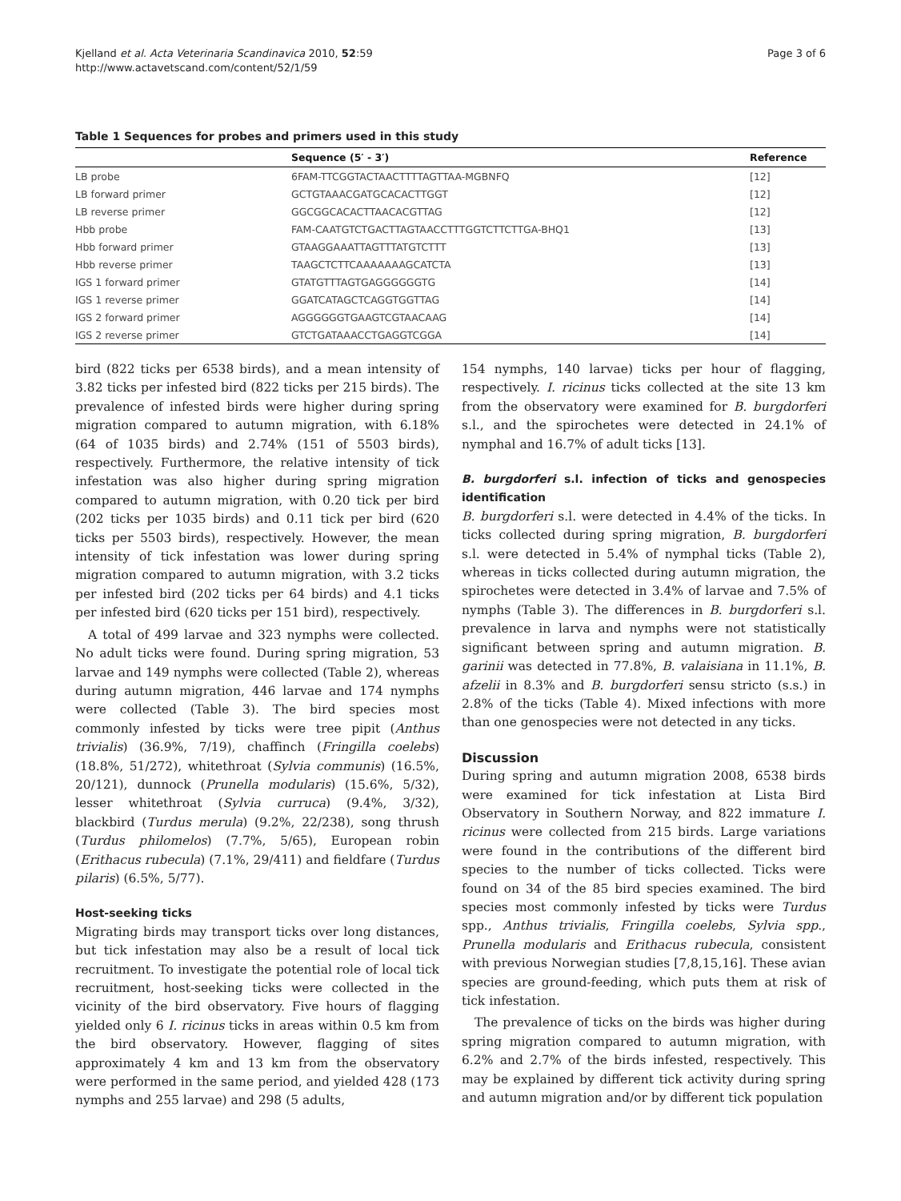Kjelland et al. Acta Veterinaria Scandinavica 2010, 52:59
http://www.actavetscand.com/content/52/1/59
Page 3 of 6
Table 1 Sequences for probes and primers used in this study
| | Sequence (5′ - 3′) | Reference |
| --- | --- | --- |
| LB probe | 6FAM-TTCGGTACTAACTTTTAGTTAA-MGBNFQ | [12] |
| LB forward primer | GCTGTAAACGATGCACACTTGGT | [12] |
| LB reverse primer | GGCGGCACACTTAACACGTTAG | [12] |
| Hbb probe | FAM-CAATGTCTGACTTAGTAACCTTTGGTCTTCTTGA-BHQ1 | [13] |
| Hbb forward primer | GTAAGGAAATTAGTTTATGTCTTT | [13] |
| Hbb reverse primer | TAAGCTCTTCAAAAAAAGCATCTA | [13] |
| IGS 1 forward primer | GTATGTTTAGTGAGGGGGGTG | [14] |
| IGS 1 reverse primer | GGATCATAGCTCAGGTGGTTAG | [14] |
| IGS 2 forward primer | AGGGGGGTGAAGTCGTAACAAG | [14] |
| IGS 2 reverse primer | GTCTGATAAACCTGAGGTCGGA | [14] |
bird (822 ticks per 6538 birds), and a mean intensity of 3.82 ticks per infested bird (822 ticks per 215 birds). The prevalence of infested birds were higher during spring migration compared to autumn migration, with 6.18% (64 of 1035 birds) and 2.74% (151 of 5503 birds), respectively. Furthermore, the relative intensity of tick infestation was also higher during spring migration compared to autumn migration, with 0.20 tick per bird (202 ticks per 1035 birds) and 0.11 tick per bird (620 ticks per 5503 birds), respectively. However, the mean intensity of tick infestation was lower during spring migration compared to autumn migration, with 3.2 ticks per infested bird (202 ticks per 64 birds) and 4.1 ticks per infested bird (620 ticks per 151 bird), respectively.
A total of 499 larvae and 323 nymphs were collected. No adult ticks were found. During spring migration, 53 larvae and 149 nymphs were collected (Table 2), whereas during autumn migration, 446 larvae and 174 nymphs were collected (Table 3). The bird species most commonly infested by ticks were tree pipit (Anthus trivialis) (36.9%, 7/19), chaffinch (Fringilla coelebs) (18.8%, 51/272), whitethroat (Sylvia communis) (16.5%, 20/121), dunnock (Prunella modularis) (15.6%, 5/32), lesser whitethroat (Sylvia curruca) (9.4%, 3/32), blackbird (Turdus merula) (9.2%, 22/238), song thrush (Turdus philomelos) (7.7%, 5/65), European robin (Erithacus rubecula) (7.1%, 29/411) and fieldfare (Turdus pilaris) (6.5%, 5/77).
Host-seeking ticks
Migrating birds may transport ticks over long distances, but tick infestation may also be a result of local tick recruitment. To investigate the potential role of local tick recruitment, host-seeking ticks were collected in the vicinity of the bird observatory. Five hours of flagging yielded only 6 I. ricinus ticks in areas within 0.5 km from the bird observatory. However, flagging of sites approximately 4 km and 13 km from the observatory were performed in the same period, and yielded 428 (173 nymphs and 255 larvae) and 298 (5 adults,
154 nymphs, 140 larvae) ticks per hour of flagging, respectively. I. ricinus ticks collected at the site 13 km from the observatory were examined for B. burgdorferi s.l., and the spirochetes were detected in 24.1% of nymphal and 16.7% of adult ticks [13].
B. burgdorferi s.l. infection of ticks and genospecies identification
B. burgdorferi s.l. were detected in 4.4% of the ticks. In ticks collected during spring migration, B. burgdorferi s.l. were detected in 5.4% of nymphal ticks (Table 2), whereas in ticks collected during autumn migration, the spirochetes were detected in 3.4% of larvae and 7.5% of nymphs (Table 3). The differences in B. burgdorferi s.l. prevalence in larva and nymphs were not statistically significant between spring and autumn migration. B. garinii was detected in 77.8%, B. valaisiana in 11.1%, B. afzelii in 8.3% and B. burgdorferi sensu stricto (s.s.) in 2.8% of the ticks (Table 4). Mixed infections with more than one genospecies were not detected in any ticks.
Discussion
During spring and autumn migration 2008, 6538 birds were examined for tick infestation at Lista Bird Observatory in Southern Norway, and 822 immature I. ricinus were collected from 215 birds. Large variations were found in the contributions of the different bird species to the number of ticks collected. Ticks were found on 34 of the 85 bird species examined. The bird species most commonly infested by ticks were Turdus spp., Anthus trivialis, Fringilla coelebs, Sylvia spp., Prunella modularis and Erithacus rubecula, consistent with previous Norwegian studies [7,8,15,16]. These avian species are ground-feeding, which puts them at risk of tick infestation.
The prevalence of ticks on the birds was higher during spring migration compared to autumn migration, with 6.2% and 2.7% of the birds infested, respectively. This may be explained by different tick activity during spring and autumn migration and/or by different tick population